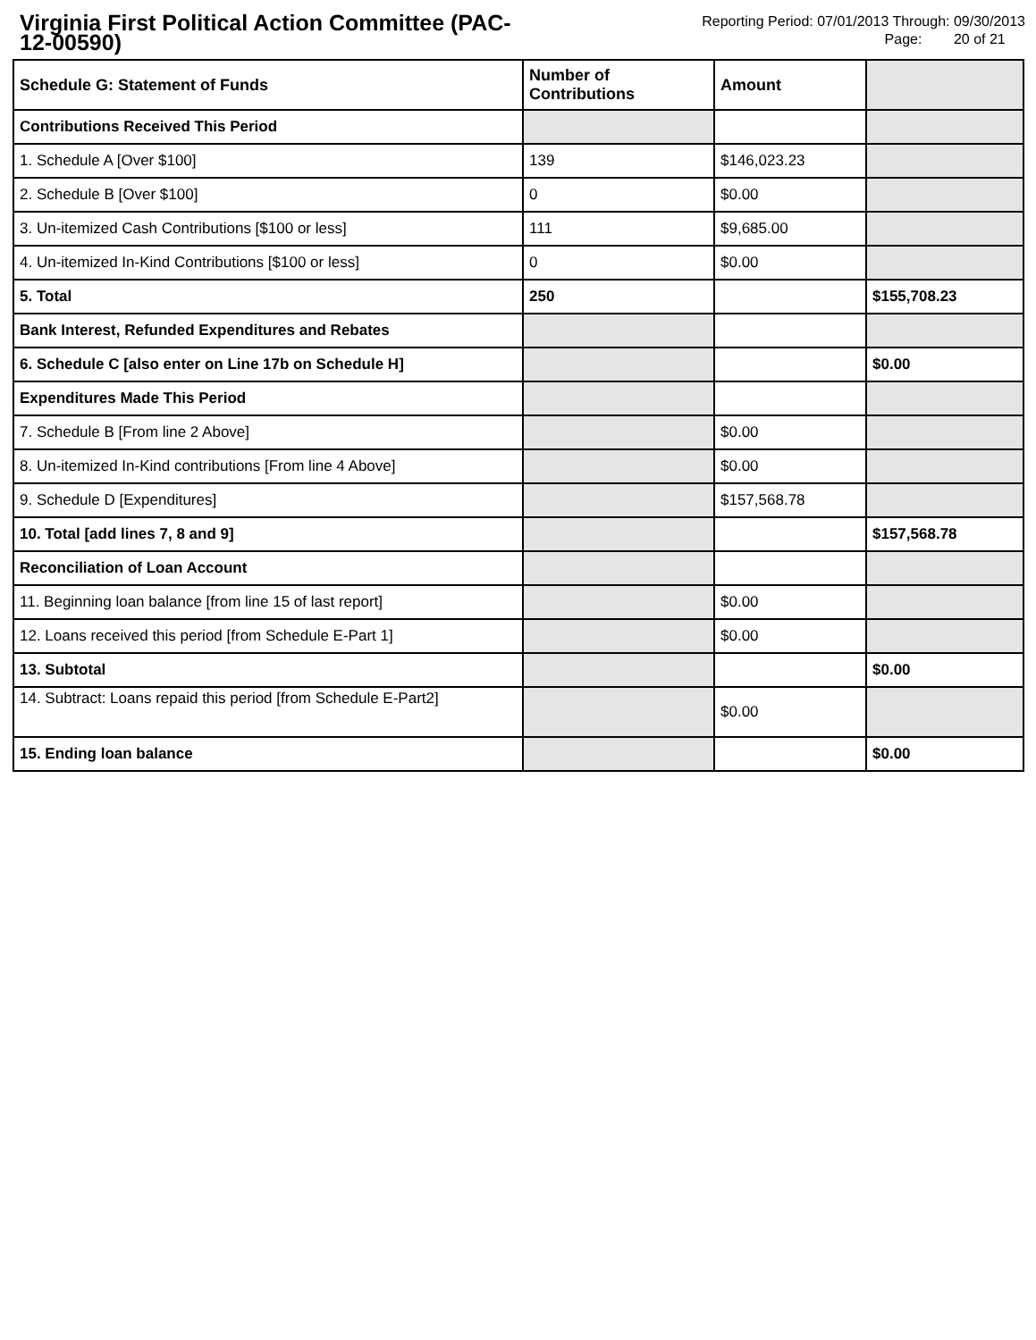Virginia First Political Action Committee (PAC-12-00590)
Reporting Period: 07/01/2013 Through: 09/30/2013
Page: 20 of 21
| Schedule G: Statement of Funds | Number of Contributions | Amount | |
| Contributions Received This Period | | | |
| 1. Schedule A [Over $100] | 139 | $146,023.23 | |
| 2. Schedule B [Over $100] | 0 | $0.00 | |
| 3. Un-itemized Cash Contributions [$100 or less] | 111 | $9,685.00 | |
| 4. Un-itemized In-Kind Contributions [$100 or less] | 0 | $0.00 | |
| 5. Total | 250 | | $155,708.23 |
| Bank Interest, Refunded Expenditures and Rebates | | | |
| 6. Schedule C [also enter on Line 17b on Schedule H] | | | $0.00 |
| Expenditures Made This Period | | | |
| 7. Schedule B [From line 2 Above] | | $0.00 | |
| 8. Un-itemized In-Kind contributions [From line 4 Above] | | $0.00 | |
| 9. Schedule D [Expenditures] | | $157,568.78 | |
| 10. Total [add lines 7, 8 and 9] | | | $157,568.78 |
| Reconciliation of Loan Account | | | |
| 11. Beginning loan balance [from line 15 of last report] | | $0.00 | |
| 12. Loans received this period [from Schedule E-Part 1] | | $0.00 | |
| 13. Subtotal | | | $0.00 |
| 14. Subtract: Loans repaid this period [from Schedule E-Part2] | | $0.00 | |
| 15. Ending loan balance | | | $0.00 |